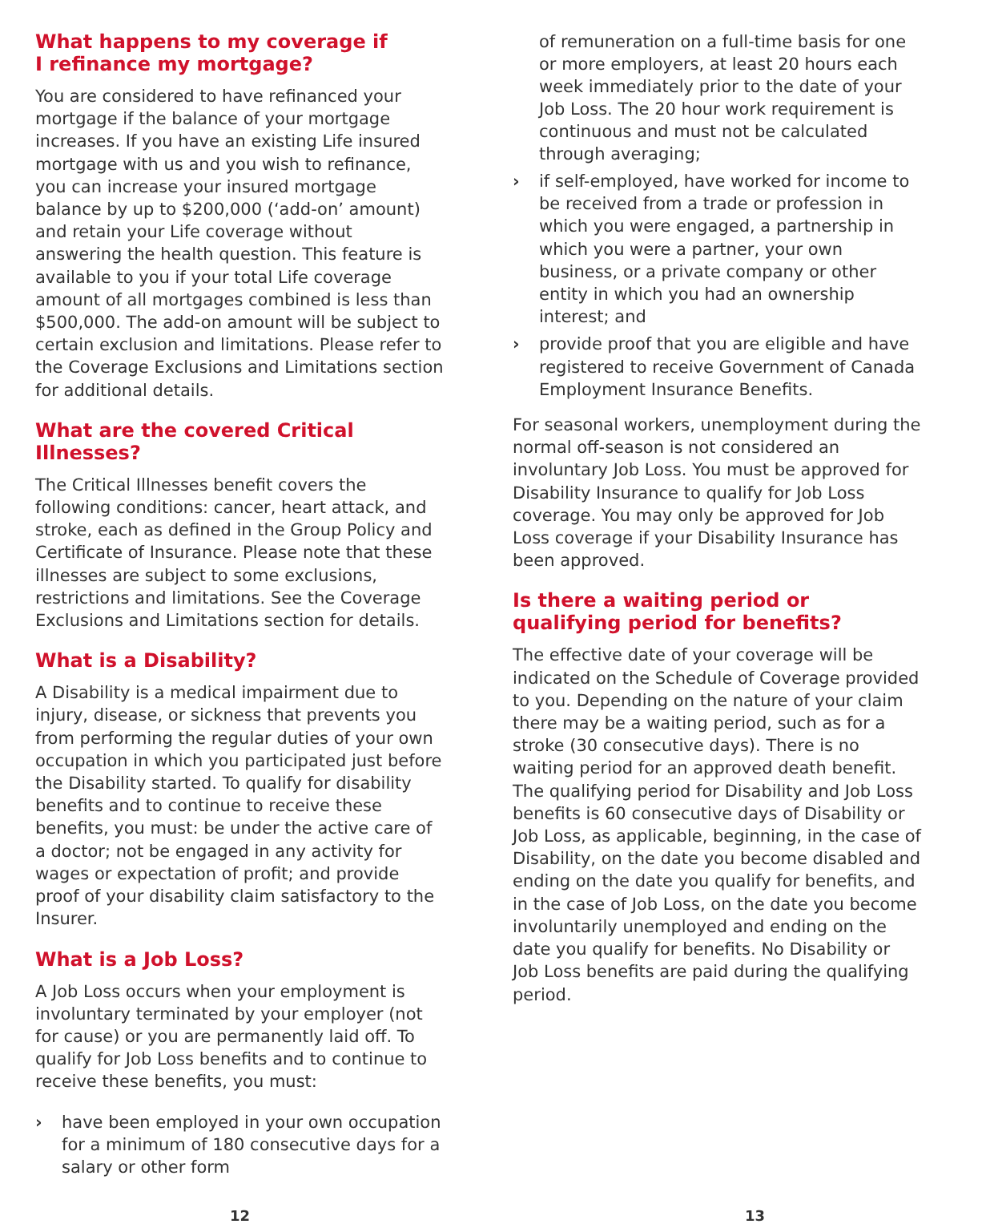What happens to my coverage if
I refinance my mortgage?
You are considered to have refinanced your mortgage if the balance of your mortgage increases. If you have an existing Life insured mortgage with us and you wish to refinance, you can increase your insured mortgage balance by up to $200,000 (‘add-on’ amount) and retain your Life coverage without answering the health question. This feature is available to you if your total Life coverage amount of all mortgages combined is less than $500,000. The add-on amount will be subject to certain exclusion and limitations. Please refer to the Coverage Exclusions and Limitations section for additional details.
What are the covered Critical Illnesses?
The Critical Illnesses benefit covers the following conditions: cancer, heart attack, and stroke, each as defined in the Group Policy and Certificate of Insurance. Please note that these illnesses are subject to some exclusions, restrictions and limitations. See the Coverage Exclusions and Limitations section for details.
What is a Disability?
A Disability is a medical impairment due to injury, disease, or sickness that prevents you from performing the regular duties of your own occupation in which you participated just before the Disability started. To qualify for disability benefits and to continue to receive these benefits, you must: be under the active care of a doctor; not be engaged in any activity for wages or expectation of profit; and provide proof of your disability claim satisfactory to the Insurer.
What is a Job Loss?
A Job Loss occurs when your employment is involuntary terminated by your employer (not for cause) or you are permanently laid off. To qualify for Job Loss benefits and to continue to receive these benefits, you must:
› have been employed in your own occupation for a minimum of 180 consecutive days for a salary or other form
of remuneration on a full-time basis for one or more employers, at least 20 hours each week immediately prior to the date of your Job Loss. The 20 hour work requirement is continuous and must not be calculated through averaging;
› if self-employed, have worked for income to be received from a trade or profession in which you were engaged, a partnership in which you were a partner, your own business, or a private company or other entity in which you had an ownership interest; and
› provide proof that you are eligible and have registered to receive Government of Canada Employment Insurance Benefits.
For seasonal workers, unemployment during the normal off-season is not considered an involuntary Job Loss. You must be approved for Disability Insurance to qualify for Job Loss coverage. You may only be approved for Job Loss coverage if your Disability Insurance has been approved.
Is there a waiting period or qualifying period for benefits?
The effective date of your coverage will be indicated on the Schedule of Coverage provided to you. Depending on the nature of your claim there may be a waiting period, such as for a stroke (30 consecutive days). There is no waiting period for an approved death benefit. The qualifying period for Disability and Job Loss benefits is 60 consecutive days of Disability or Job Loss, as applicable, beginning, in the case of Disability, on the date you become disabled and ending on the date you qualify for benefits, and in the case of Job Loss, on the date you become involuntarily unemployed and ending on the date you qualify for benefits. No Disability or Job Loss benefits are paid during the qualifying period.
12 13